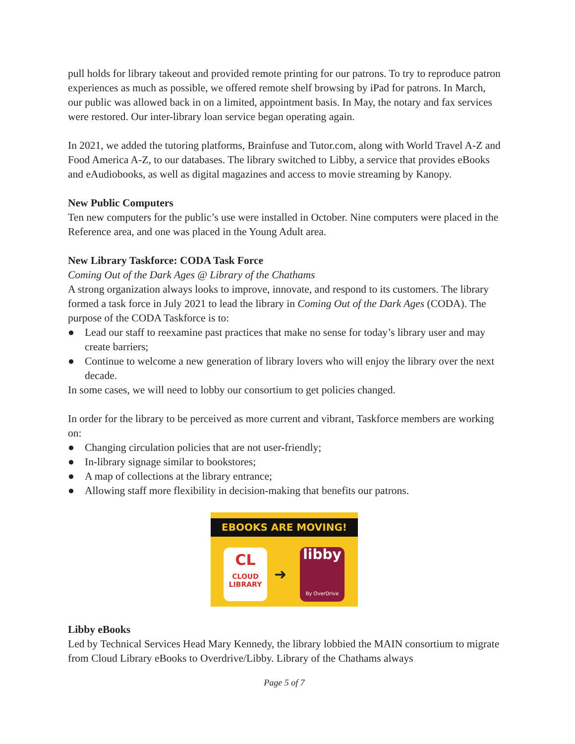pull holds for library takeout and provided remote printing for our patrons. To try to reproduce patron experiences as much as possible, we offered remote shelf browsing by iPad for patrons. In March, our public was allowed back in on a limited, appointment basis. In May, the notary and fax services were restored. Our inter-library loan service began operating again.
In 2021, we added the tutoring platforms, Brainfuse and Tutor.com, along with World Travel A-Z and Food America A-Z, to our databases. The library switched to Libby, a service that provides eBooks and eAudiobooks, as well as digital magazines and access to movie streaming by Kanopy.
New Public Computers
Ten new computers for the public’s use were installed in October. Nine computers were placed in the Reference area, and one was placed in the Young Adult area.
New Library Taskforce: CODA Task Force
Coming Out of the Dark Ages @ Library of the Chathams
A strong organization always looks to improve, innovate, and respond to its customers. The library formed a task force in July 2021 to lead the library in Coming Out of the Dark Ages (CODA). The purpose of the CODA Taskforce is to:
● Lead our staff to reexamine past practices that make no sense for today’s library user and may create barriers;
● Continue to welcome a new generation of library lovers who will enjoy the library over the next decade.
In some cases, we will need to lobby our consortium to get policies changed.
In order for the library to be perceived as more current and vibrant, Taskforce members are working on:
● Changing circulation policies that are not user-friendly;
● In-library signage similar to bookstores;
● A map of collections at the library entrance;
● Allowing staff more flexibility in decision-making that benefits our patrons.
EBOOKS ARE MOVING!
CL
CLOUD
LIBRARY
➜
libby
By OverDrive
Libby eBooks
Led by Technical Services Head Mary Kennedy, the library lobbied the MAIN consortium to migrate from Cloud Library eBooks to Overdrive/Libby. Library of the Chathams always
Page 5 of 7